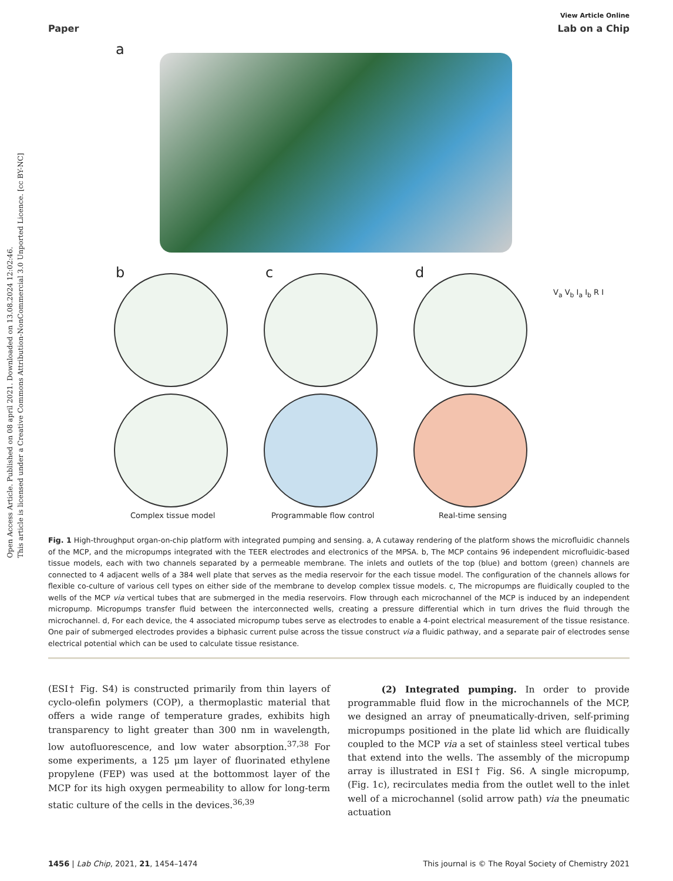Open Access Article. Published on 08 april 2021. Downloaded on 13.08.2024 12:02:46.
This article is licensed under a Creative Commons Attribution-NonCommercial 3.0 Unported Licence. [cc BY-NC]
View Article Online
Paper Lab on a Chip
a
b c d
V<sub>a</sub> V<sub>b</sub> I<sub>a</sub> I<sub>b</sub> R I
Complex tissue model Programmable flow control Real-time sensing
Fig. 1 High-throughput organ-on-chip platform with integrated pumping and sensing. a, A cutaway rendering of the platform shows the microfluidic channels of the MCP, and the micropumps integrated with the TEER electrodes and electronics of the MPSA. b, The MCP contains 96 independent microfluidic-based tissue models, each with two channels separated by a permeable membrane. The inlets and outlets of the top (blue) and bottom (green) channels are connected to 4 adjacent wells of a 384 well plate that serves as the media reservoir for the each tissue model. The configuration of the channels allows for flexible co-culture of various cell types on either side of the membrane to develop complex tissue models. c, The micropumps are fluidically coupled to the wells of the MCP via vertical tubes that are submerged in the media reservoirs. Flow through each microchannel of the MCP is induced by an independent micropump. Micropumps transfer fluid between the interconnected wells, creating a pressure differential which in turn drives the fluid through the microchannel. d, For each device, the 4 associated micropump tubes serve as electrodes to enable a 4-point electrical measurement of the tissue resistance. One pair of submerged electrodes provides a biphasic current pulse across the tissue construct via a fluidic pathway, and a separate pair of electrodes sense electrical potential which can be used to calculate tissue resistance.
(ESI† Fig. S4) is constructed primarily from thin layers of cyclo-olefin polymers (COP), a thermoplastic material that offers a wide range of temperature grades, exhibits high transparency to light greater than 300 nm in wavelength, low autofluorescence, and low water absorption.<sup>37,38</sup> For some experiments, a 125 μm layer of fluorinated ethylene propylene (FEP) was used at the bottommost layer of the MCP for its high oxygen permeability to allow for long-term static culture of the cells in the devices.<sup>36,39</sup>
(2) Integrated pumping. In order to provide programmable fluid flow in the microchannels of the MCP, we designed an array of pneumatically-driven, self-priming micropumps positioned in the plate lid which are fluidically coupled to the MCP via a set of stainless steel vertical tubes that extend into the wells. The assembly of the micropump array is illustrated in ESI† Fig. S6. A single micropump, (Fig. 1c), recirculates media from the outlet well to the inlet well of a microchannel (solid arrow path) via the pneumatic actuation
1456 | Lab Chip, 2021, 21, 1454–1474 This journal is © The Royal Society of Chemistry 2021